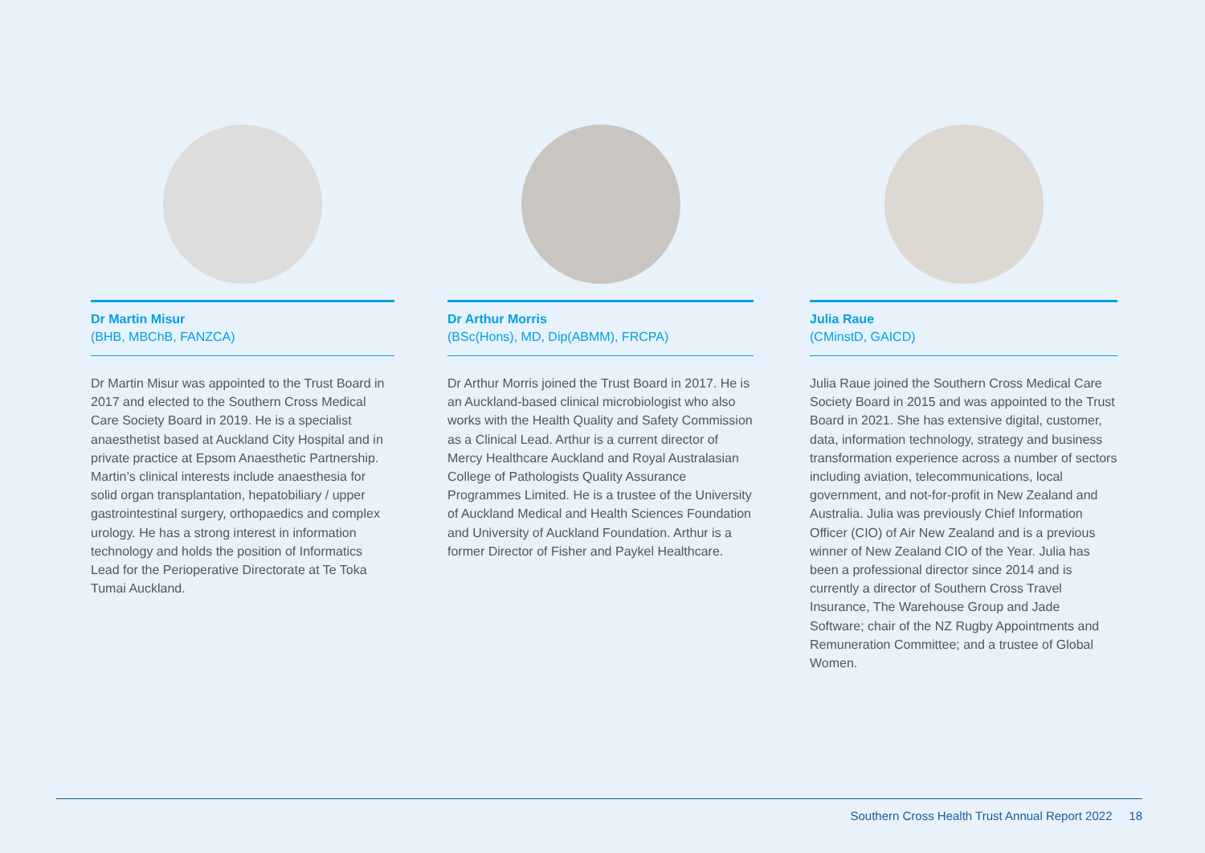Dr Martin Misur
(BHB, MBChB, FANZCA)
Dr Martin Misur was appointed to the Trust Board in 2017 and elected to the Southern Cross Medical Care Society Board in 2019. He is a specialist anaesthetist based at Auckland City Hospital and in private practice at Epsom Anaesthetic Partnership. Martin’s clinical interests include anaesthesia for solid organ transplantation, hepatobiliary / upper gastrointestinal surgery, orthopaedics and complex urology. He has a strong interest in information technology and holds the position of Informatics Lead for the Perioperative Directorate at Te Toka Tumai Auckland.
Dr Arthur Morris
(BSc(Hons), MD, Dip(ABMM), FRCPA)
Dr Arthur Morris joined the Trust Board in 2017. He is an Auckland-based clinical microbiologist who also works with the Health Quality and Safety Commission as a Clinical Lead. Arthur is a current director of Mercy Healthcare Auckland and Royal Australasian College of Pathologists Quality Assurance Programmes Limited. He is a trustee of the University of Auckland Medical and Health Sciences Foundation and University of Auckland Foundation. Arthur is a former Director of Fisher and Paykel Healthcare.
Julia Raue
(CMinstD, GAICD)
Julia Raue joined the Southern Cross Medical Care Society Board in 2015 and was appointed to the Trust Board in 2021. She has extensive digital, customer, data, information technology, strategy and business transformation experience across a number of sectors including aviation, telecommunications, local government, and not-for-profit in New Zealand and Australia. Julia was previously Chief Information Officer (CIO) of Air New Zealand and is a previous winner of New Zealand CIO of the Year. Julia has been a professional director since 2014 and is currently a director of Southern Cross Travel Insurance, The Warehouse Group and Jade Software; chair of the NZ Rugby Appointments and Remuneration Committee; and a trustee of Global Women.
Southern Cross Health Trust Annual Report 2022 18